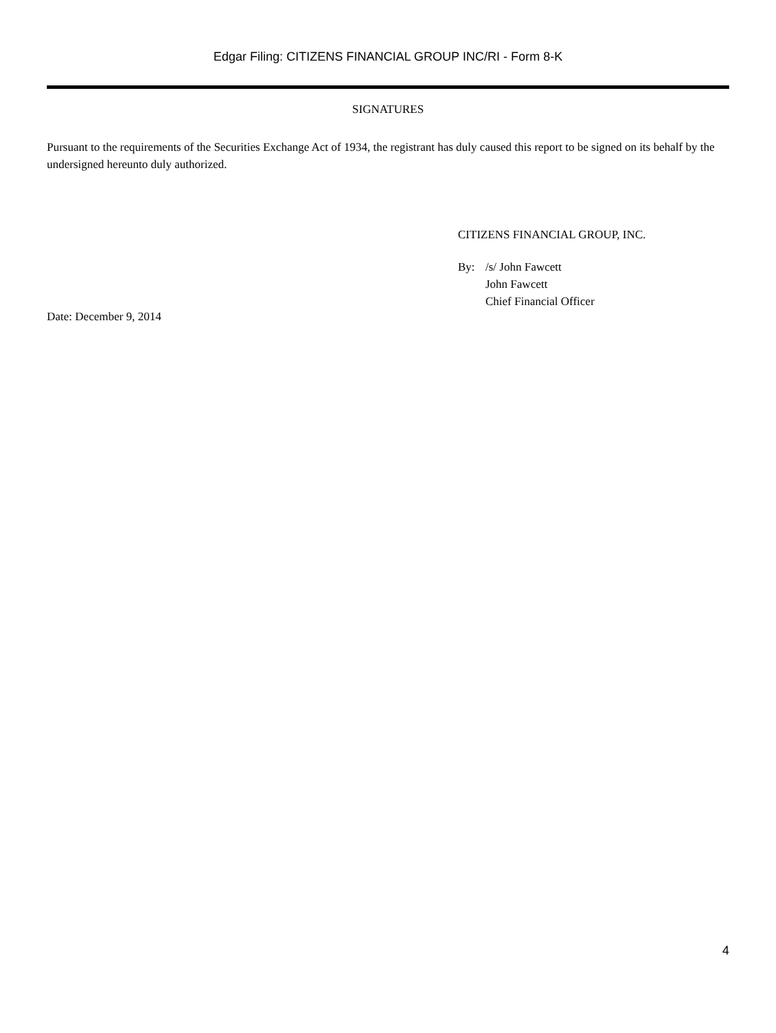Edgar Filing: CITIZENS FINANCIAL GROUP INC/RI - Form 8-K
SIGNATURES
Pursuant to the requirements of the Securities Exchange Act of 1934, the registrant has duly caused this report to be signed on its behalf by the undersigned hereunto duly authorized.
CITIZENS FINANCIAL GROUP, INC.
By: /s/ John Fawcett
John Fawcett
Chief Financial Officer
Date: December 9, 2014
4